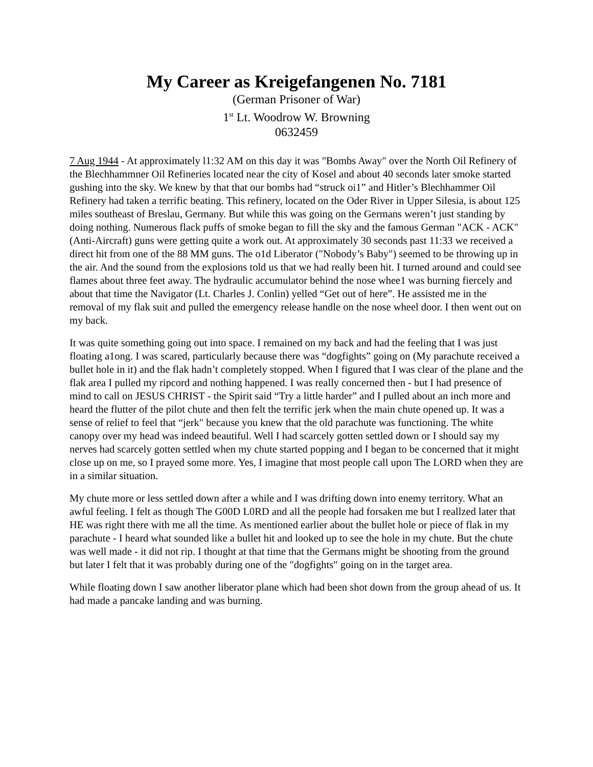My Career as Kreigefangenen No. 7181
(German Prisoner of War)
1<sup>st</sup> Lt. Woodrow W. Browning
0632459
7 Aug 1944 - At approximately l1:32 AM on this day it was "Bombs Away" over the North Oil Refinery of the Blechhammner Oil Refineries located near the city of Kosel and about 40 seconds later smoke started gushing into the sky. We knew by that that our bombs had “struck oi1” and Hitler’s Blechhammer Oil Refinery had taken a terrific beating. This refinery, located on the Oder River in Upper Silesia, is about 125 miles southeast of Breslau, Germany. But while this was going on the Germans weren’t just standing by doing nothing. Numerous flack puffs of smoke began to fill the sky and the famous German "ACK - ACK" (Anti-Aircraft) guns were getting quite a work out. At approximately 30 seconds past 11:33 we received a direct hit from one of the 88 MM guns. The o1d Liberator ("Nobody’s Baby") seemed to be throwing up in the air. And the sound from the explosions told us that we had really been hit. I turned around and could see flames about three feet away. The hydraulic accumulator behind the nose whee1 was burning fiercely and about that time the Navigator (Lt. Charles J. Conlin) yelled “Get out of here”. He assisted me in the removal of my flak suit and pulled the emergency release handle on the nose wheel door. I then went out on my back.
It was quite something going out into space. I remained on my back and had the feeling that I was just floating a1ong. I was scared, particularly because there was “dogfights” going on (My parachute received a bullet hole in it) and the flak hadn’t completely stopped. When I figured that I was clear of the plane and the flak area I pulled my ripcord and nothing happened. I was really concerned then - but I had presence of mind to call on JESUS CHRIST - the Spirit said “Try a little harder” and I pulled about an inch more and heard the flutter of the pilot chute and then felt the terrific jerk when the main chute opened up. It was a sense of relief to feel that “jerk" because you knew that the old parachute was functioning. The white canopy over my head was indeed beautiful. Well I had scarcely gotten settled down or I should say my nerves had scarcely gotten settled when my chute started popping and I began to be concerned that it might close up on me, so I prayed some more. Yes, I imagine that most people call upon The LORD when they are in a similar situation.
My chute more or less settled down after a while and I was drifting down into enemy territory. What an awful feeling. I felt as though The G00D L0RD and all the people had forsaken me but I reallzed later that HE was right there with me all the time. As mentioned earlier about the bullet hole or piece of flak in my parachute - I heard what sounded like a bullet hit and looked up to see the hole in my chute. But the chute was well made - it did not rip. I thought at that time that the Germans might be shooting from the ground but later I felt that it was probably during one of the "dogfights" going on in the target area.
While floating down I saw another liberator plane which had been shot down from the group ahead of us. It had made a pancake landing and was burning.